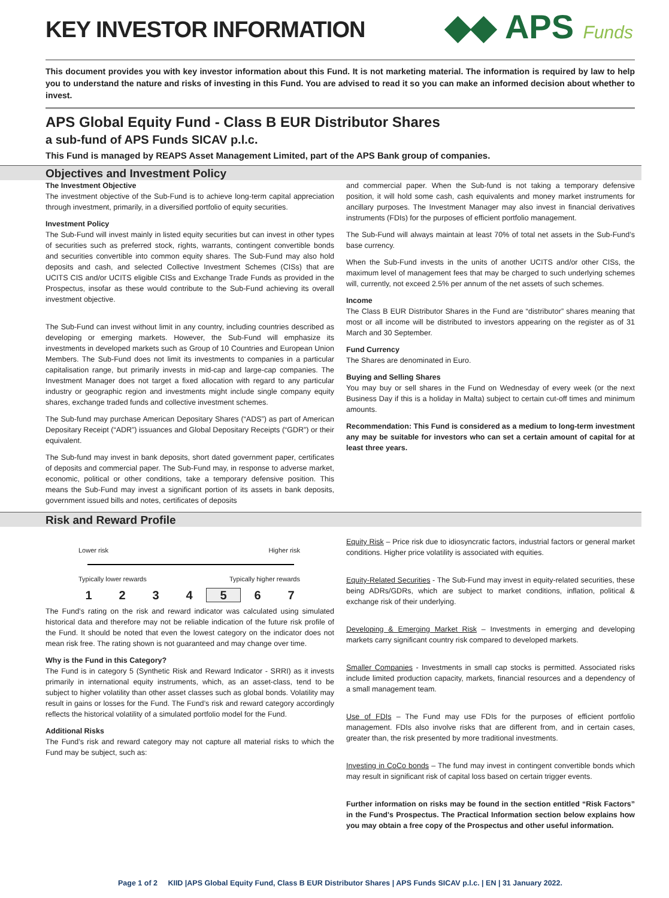KEY INVESTOR INFORMATION
◆◆ APS Funds
This document provides you with key investor information about this Fund. It is not marketing material. The information is required by law to help you to understand the nature and risks of investing in this Fund. You are advised to read it so you can make an informed decision about whether to invest.
APS Global Equity Fund - Class B EUR Distributor Shares
a sub-fund of APS Funds SICAV p.l.c.
This Fund is managed by REAPS Asset Management Limited, part of the APS Bank group of companies.
Objectives and Investment Policy
The Investment Objective
The investment objective of the Sub-Fund is to achieve long-term capital appreciation through investment, primarily, in a diversified portfolio of equity securities.
Investment Policy
The Sub-Fund will invest mainly in listed equity securities but can invest in other types of securities such as preferred stock, rights, warrants, contingent convertible bonds and securities convertible into common equity shares. The Sub-Fund may also hold deposits and cash, and selected Collective Investment Schemes (CISs) that are UCITS CIS and/or UCITS eligible CISs and Exchange Trade Funds as provided in the Prospectus, insofar as these would contribute to the Sub-Fund achieving its overall investment objective.
The Sub-Fund can invest without limit in any country, including countries described as developing or emerging markets. However, the Sub-Fund will emphasize its investments in developed markets such as Group of 10 Countries and European Union Members. The Sub-Fund does not limit its investments to companies in a particular capitalisation range, but primarily invests in mid-cap and large-cap companies. The Investment Manager does not target a fixed allocation with regard to any particular industry or geographic region and investments might include single company equity shares, exchange traded funds and collective investment schemes.
The Sub-fund may purchase American Depositary Shares (“ADS”) as part of American Depositary Receipt (“ADR”) issuances and Global Depositary Receipts (“GDR”) or their equivalent.
The Sub-fund may invest in bank deposits, short dated government paper, certificates of deposits and commercial paper. The Sub-Fund may, in response to adverse market, economic, political or other conditions, take a temporary defensive position. This means the Sub-Fund may invest a significant portion of its assets in bank deposits, government issued bills and notes, certificates of deposits
and commercial paper. When the Sub-fund is not taking a temporary defensive position, it will hold some cash, cash equivalents and money market instruments for ancillary purposes. The Investment Manager may also invest in financial derivatives instruments (FDIs) for the purposes of efficient portfolio management.
The Sub-Fund will always maintain at least 70% of total net assets in the Sub-Fund’s base currency.
When the Sub-Fund invests in the units of another UCITS and/or other CISs, the maximum level of management fees that may be charged to such underlying schemes will, currently, not exceed 2.5% per annum of the net assets of such schemes.
Income
The Class B EUR Distributor Shares in the Fund are “distributor” shares meaning that most or all income will be distributed to investors appearing on the register as of 31 March and 30 September.
Fund Currency
The Shares are denominated in Euro.
Buying and Selling Shares
You may buy or sell shares in the Fund on Wednesday of every week (or the next Business Day if this is a holiday in Malta) subject to certain cut-off times and minimum amounts.
Recommendation: This Fund is considered as a medium to long-term investment any may be suitable for investors who can set a certain amount of capital for at least three years.
Risk and Reward Profile
Lower risk Higher risk
Typically lower rewards Typically higher rewards
| 1 | 2 | 3 | 4 | 5 | 6 | 7 |
The Fund’s rating on the risk and reward indicator was calculated using simulated historical data and therefore may not be reliable indication of the future risk profile of the Fund. It should be noted that even the lowest category on the indicator does not mean risk free. The rating shown is not guaranteed and may change over time.
Why is the Fund in this Category?
The Fund is in category 5 (Synthetic Risk and Reward Indicator - SRRI) as it invests primarily in international equity instruments, which, as an asset-class, tend to be subject to higher volatility than other asset classes such as global bonds. Volatility may result in gains or losses for the Fund. The Fund’s risk and reward category accordingly reflects the historical volatility of a simulated portfolio model for the Fund.
Additional Risks
The Fund’s risk and reward category may not capture all material risks to which the Fund may be subject, such as:
Equity Risk – Price risk due to idiosyncratic factors, industrial factors or general market conditions. Higher price volatility is associated with equities.
Equity-Related Securities - The Sub-Fund may invest in equity-related securities, these being ADRs/GDRs, which are subject to market conditions, inflation, political & exchange risk of their underlying.
Developing & Emerging Market Risk – Investments in emerging and developing markets carry significant country risk compared to developed markets.
Smaller Companies - Investments in small cap stocks is permitted. Associated risks include limited production capacity, markets, financial resources and a dependency of a small management team.
Use of FDIs – The Fund may use FDIs for the purposes of efficient portfolio management. FDIs also involve risks that are different from, and in certain cases, greater than, the risk presented by more traditional investments.
Investing in CoCo bonds – The fund may invest in contingent convertible bonds which may result in significant risk of capital loss based on certain trigger events.
Further information on risks may be found in the section entitled “Risk Factors” in the Fund's Prospectus. The Practical Information section below explains how you may obtain a free copy of the Prospectus and other useful information.
Page 1 of 2 KIID |APS Global Equity Fund, Class B EUR Distributor Shares | APS Funds SICAV p.l.c. | EN | 31 January 2022.